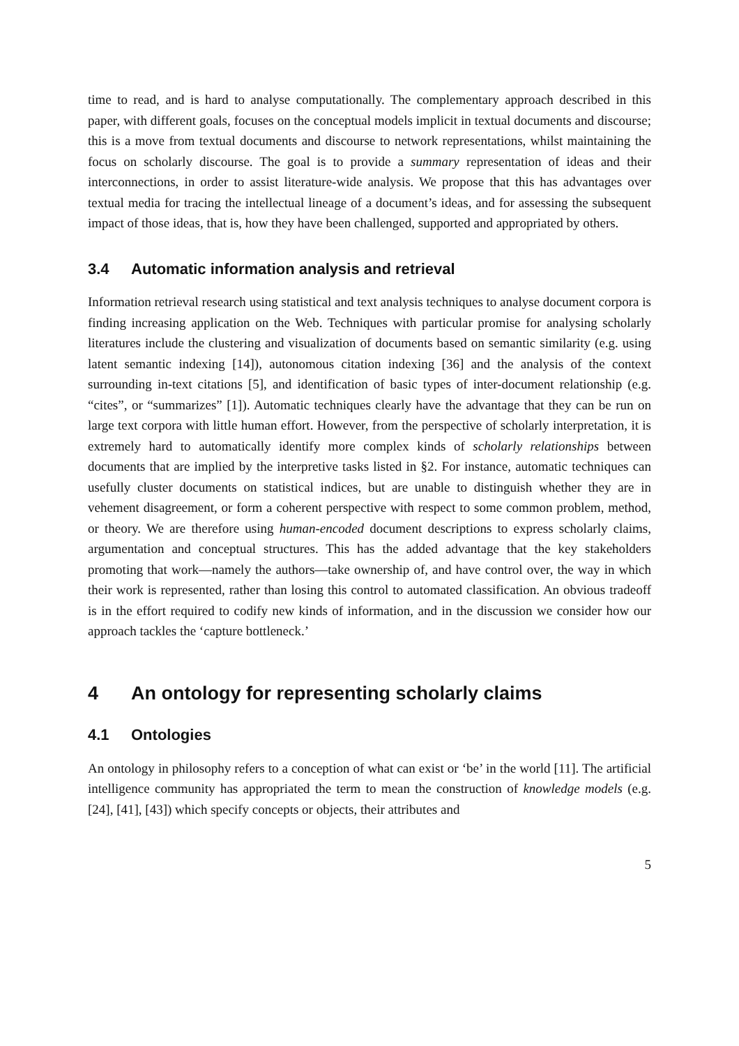time to read, and is hard to analyse computationally. The complementary approach described in this paper, with different goals, focuses on the conceptual models implicit in textual documents and discourse; this is a move from textual documents and discourse to network representations, whilst maintaining the focus on scholarly discourse. The goal is to provide a summary representation of ideas and their interconnections, in order to assist literature-wide analysis. We propose that this has advantages over textual media for tracing the intellectual lineage of a document’s ideas, and for assessing the subsequent impact of those ideas, that is, how they have been challenged, supported and appropriated by others.
3.4 Automatic information analysis and retrieval
Information retrieval research using statistical and text analysis techniques to analyse document corpora is finding increasing application on the Web. Techniques with particular promise for analysing scholarly literatures include the clustering and visualization of documents based on semantic similarity (e.g. using latent semantic indexing [14]), autonomous citation indexing [36] and the analysis of the context surrounding in-text citations [5], and identification of basic types of inter-document relationship (e.g. “cites”, or “summarizes” [1]). Automatic techniques clearly have the advantage that they can be run on large text corpora with little human effort. However, from the perspective of scholarly interpretation, it is extremely hard to automatically identify more complex kinds of scholarly relationships between documents that are implied by the interpretive tasks listed in §2. For instance, automatic techniques can usefully cluster documents on statistical indices, but are unable to distinguish whether they are in vehement disagreement, or form a coherent perspective with respect to some common problem, method, or theory. We are therefore using human-encoded document descriptions to express scholarly claims, argumentation and conceptual structures. This has the added advantage that the key stakeholders promoting that work—namely the authors—take ownership of, and have control over, the way in which their work is represented, rather than losing this control to automated classification. An obvious tradeoff is in the effort required to codify new kinds of information, and in the discussion we consider how our approach tackles the ‘capture bottleneck.’
4 An ontology for representing scholarly claims
4.1 Ontologies
An ontology in philosophy refers to a conception of what can exist or ‘be’ in the world [11]. The artificial intelligence community has appropriated the term to mean the construction of knowledge models (e.g. [24], [41], [43]) which specify concepts or objects, their attributes and
5